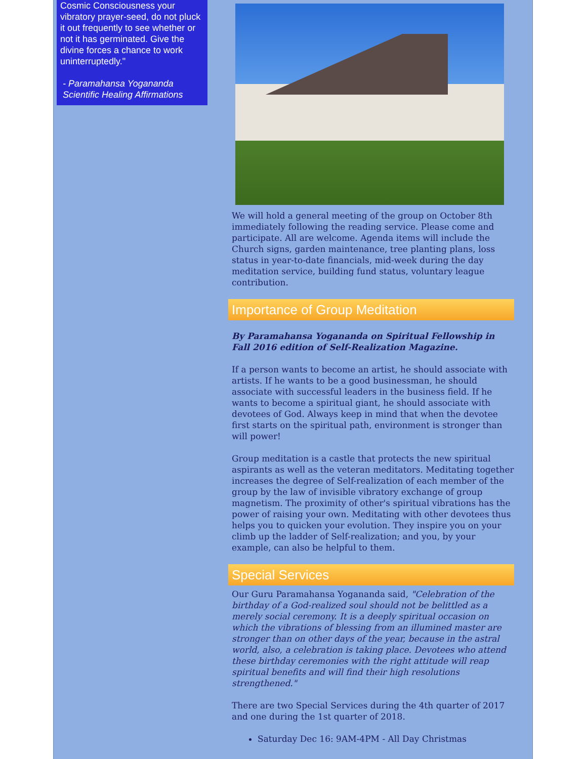Cosmic Consciousness your vibratory prayer-seed, do not pluck it out frequently to see whether or not it has germinated. Give the divine forces a chance to work uninterruptedly."
- Paramahansa Yogananda
Scientific Healing Affirmations
We will hold a general meeting of the group on October 8th immediately following the reading service. Please come and participate. All are welcome. Agenda items will include the Church signs, garden maintenance, tree planting plans, loss status in year-to-date financials, mid-week during the day meditation service, building fund status, voluntary league contribution.
Importance of Group Meditation
By Paramahansa Yogananda on Spiritual Fellowship in Fall 2016 edition of Self-Realization Magazine.
If a person wants to become an artist, he should associate with artists. If he wants to be a good businessman, he should associate with successful leaders in the business field. If he wants to become a spiritual giant, he should associate with devotees of God. Always keep in mind that when the devotee first starts on the spiritual path, environment is stronger than will power!
Group meditation is a castle that protects the new spiritual aspirants as well as the veteran meditators. Meditating together increases the degree of Self-realization of each member of the group by the law of invisible vibratory exchange of group magnetism. The proximity of other's spiritual vibrations has the power of raising your own. Meditating with other devotees thus helps you to quicken your evolution. They inspire you on your climb up the ladder of Self-realization; and you, by your example, can also be helpful to them.
Special Services
Our Guru Paramahansa Yogananda said, "Celebration of the birthday of a God-realized soul should not be belittled as a merely social ceremony. It is a deeply spiritual occasion on which the vibrations of blessing from an illumined master are stronger than on other days of the year, because in the astral world, also, a celebration is taking place. Devotees who attend these birthday ceremonies with the right attitude will reap spiritual benefits and will find their high resolutions strengthened."
There are two Special Services during the 4th quarter of 2017 and one during the 1st quarter of 2018.
Saturday Dec 16: 9AM-4PM - All Day Christmas